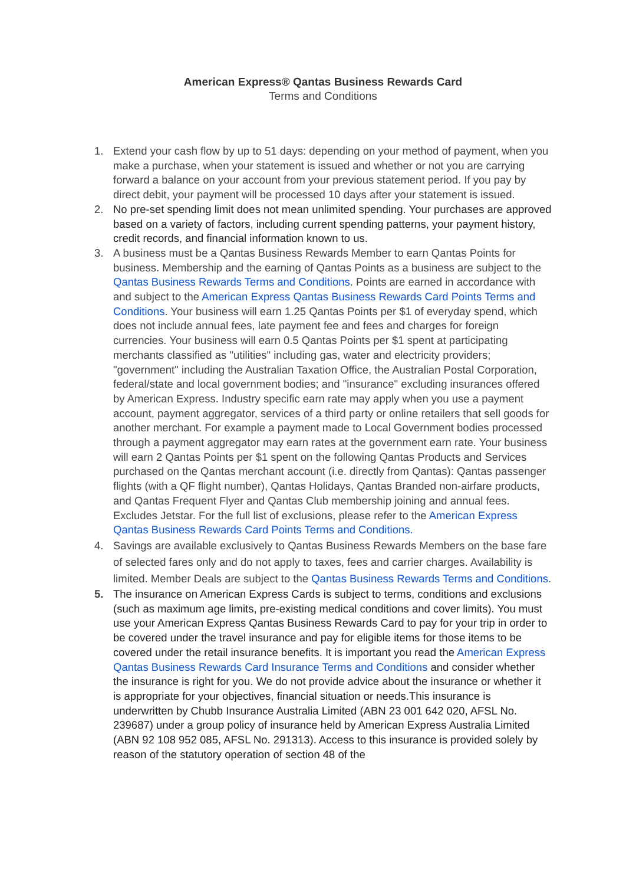American Express® Qantas Business Rewards Card
Terms and Conditions
1. Extend your cash flow by up to 51 days: depending on your method of payment, when you make a purchase, when your statement is issued and whether or not you are carrying forward a balance on your account from your previous statement period. If you pay by direct debit, your payment will be processed 10 days after your statement is issued.
2. No pre-set spending limit does not mean unlimited spending. Your purchases are approved based on a variety of factors, including current spending patterns, your payment history, credit records, and financial information known to us.
3. A business must be a Qantas Business Rewards Member to earn Qantas Points for business. Membership and the earning of Qantas Points as a business are subject to the Qantas Business Rewards Terms and Conditions. Points are earned in accordance with and subject to the American Express Qantas Business Rewards Card Points Terms and Conditions. Your business will earn 1.25 Qantas Points per $1 of everyday spend, which does not include annual fees, late payment fee and fees and charges for foreign currencies. Your business will earn 0.5 Qantas Points per $1 spent at participating merchants classified as "utilities" including gas, water and electricity providers; "government" including the Australian Taxation Office, the Australian Postal Corporation, federal/state and local government bodies; and "insurance" excluding insurances offered by American Express. Industry specific earn rate may apply when you use a payment account, payment aggregator, services of a third party or online retailers that sell goods for another merchant. For example a payment made to Local Government bodies processed through a payment aggregator may earn rates at the government earn rate. Your business will earn 2 Qantas Points per $1 spent on the following Qantas Products and Services purchased on the Qantas merchant account (i.e. directly from Qantas): Qantas passenger flights (with a QF flight number), Qantas Holidays, Qantas Branded non-airfare products, and Qantas Frequent Flyer and Qantas Club membership joining and annual fees. Excludes Jetstar. For the full list of exclusions, please refer to the American Express Qantas Business Rewards Card Points Terms and Conditions.
4. Savings are available exclusively to Qantas Business Rewards Members on the base fare of selected fares only and do not apply to taxes, fees and carrier charges. Availability is limited. Member Deals are subject to the Qantas Business Rewards Terms and Conditions.
5. The insurance on American Express Cards is subject to terms, conditions and exclusions (such as maximum age limits, pre-existing medical conditions and cover limits). You must use your American Express Qantas Business Rewards Card to pay for your trip in order to be covered under the travel insurance and pay for eligible items for those items to be covered under the retail insurance benefits. It is important you read the American Express Qantas Business Rewards Card Insurance Terms and Conditions and consider whether the insurance is right for you. We do not provide advice about the insurance or whether it is appropriate for your objectives, financial situation or needs.This insurance is underwritten by Chubb Insurance Australia Limited (ABN 23 001 642 020, AFSL No. 239687) under a group policy of insurance held by American Express Australia Limited (ABN 92 108 952 085, AFSL No. 291313). Access to this insurance is provided solely by reason of the statutory operation of section 48 of the